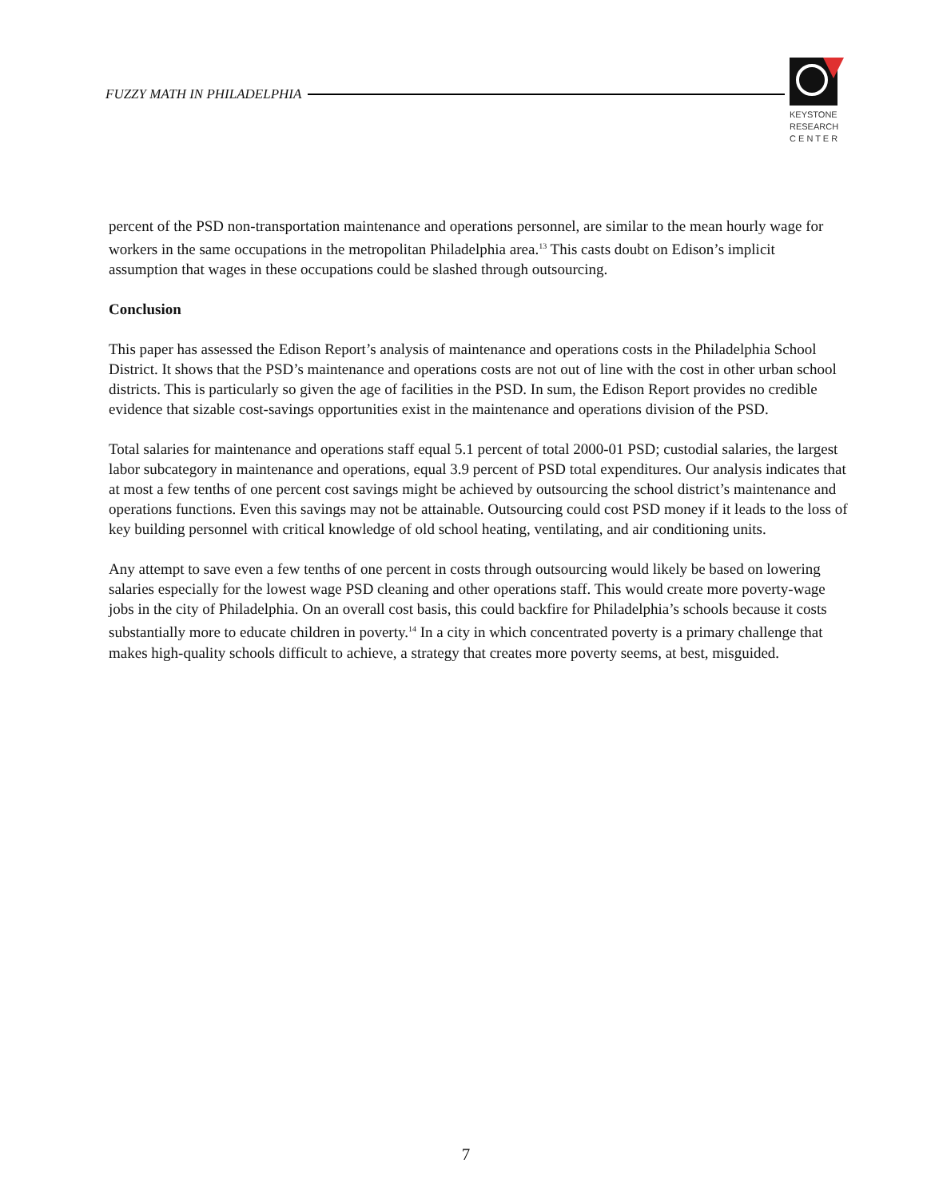FUZZY MATH IN PHILADELPHIA
KEYSTONE
RESEARCH
C E N T E R
percent of the PSD non-transportation maintenance and operations personnel, are similar to the mean hourly wage for workers in the same occupations in the metropolitan Philadelphia area.<sup>13</sup> This casts doubt on Edison’s implicit assumption that wages in these occupations could be slashed through outsourcing.
Conclusion
This paper has assessed the Edison Report’s analysis of maintenance and operations costs in the Philadelphia School District. It shows that the PSD’s maintenance and operations costs are not out of line with the cost in other urban school districts. This is particularly so given the age of facilities in the PSD. In sum, the Edison Report provides no credible evidence that sizable cost-savings opportunities exist in the maintenance and operations division of the PSD.
Total salaries for maintenance and operations staff equal 5.1 percent of total 2000-01 PSD; custodial salaries, the largest labor subcategory in maintenance and operations, equal 3.9 percent of PSD total expenditures. Our analysis indicates that at most a few tenths of one percent cost savings might be achieved by outsourcing the school district’s maintenance and operations functions. Even this savings may not be attainable. Outsourcing could cost PSD money if it leads to the loss of key building personnel with critical knowledge of old school heating, ventilating, and air conditioning units.
Any attempt to save even a few tenths of one percent in costs through outsourcing would likely be based on lowering salaries especially for the lowest wage PSD cleaning and other operations staff. This would create more poverty-wage jobs in the city of Philadelphia. On an overall cost basis, this could backfire for Philadelphia’s schools because it costs substantially more to educate children in poverty.<sup>14</sup> In a city in which concentrated poverty is a primary challenge that makes high-quality schools difficult to achieve, a strategy that creates more poverty seems, at best, misguided.
7